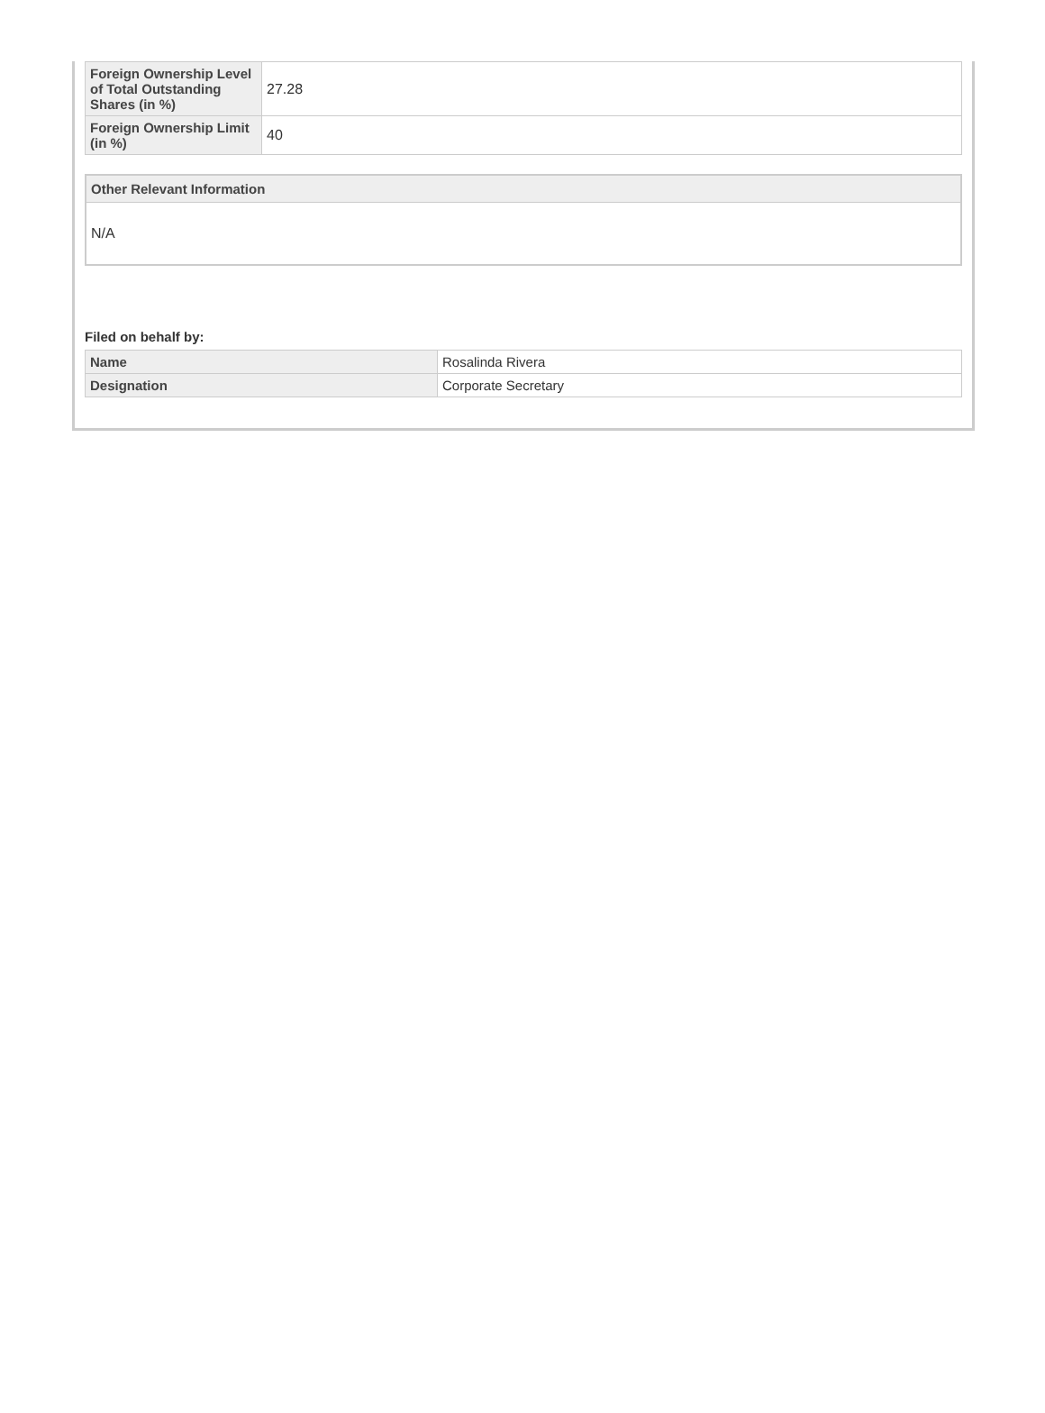| Foreign Ownership Level of Total Outstanding Shares (in %) | 27.28 |
| Foreign Ownership Limit (in %) | 40 |
Other Relevant Information
N/A
Filed on behalf by:
| Name | Rosalinda Rivera |
| Designation | Corporate Secretary |